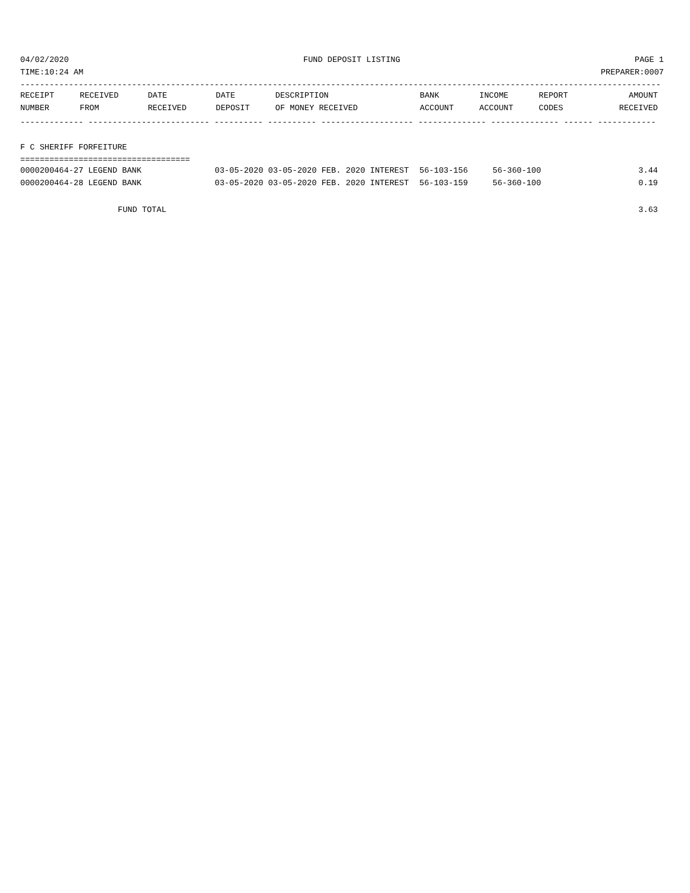04/02/2020 FUND DEPOSIT LISTING PAGE 1
TIME:10:24 AM PREPARER:0007
------------------------------------------------------------------------------------------------------------------------------------
| RECEIPT | RECEIVED | DATE | DATE | DESCRIPTION | BANK | INCOME | REPORT | AMOUNT |
| --- | --- | --- | --- | --- | --- | --- | --- | --- |
| NUMBER | FROM | RECEIVED | DEPOSIT | OF MONEY RECEIVED | ACCOUNT | ACCOUNT | CODES | RECEIVED |
------------- ------------------------- ---------- ---------- ------------------- -------------- -------------- ------ ------------
F C SHERIFF FORFEITURE
===================================
| 0000200464-27 LEGEND BANK | 03-05-2020 03-05-2020 FEB. 2020 INTEREST | 56-103-156 | 56-360-100 | 3.44 |
| 0000200464-28 LEGEND BANK | 03-05-2020 03-05-2020 FEB. 2020 INTEREST | 56-103-159 | 56-360-100 | 0.19 |
FUND TOTAL 3.63